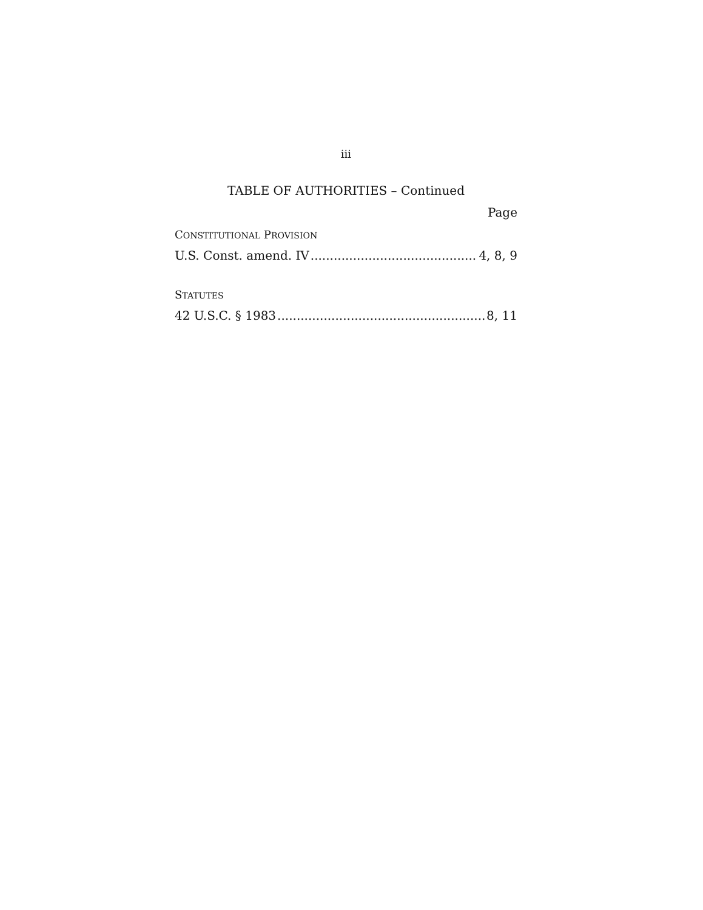iii
TABLE OF AUTHORITIES – Continued
Page
CONSTITUTIONAL PROVISION
U.S. Const. amend. IV 4, 8, 9
STATUTES
42 U.S.C. § 1983 8, 11